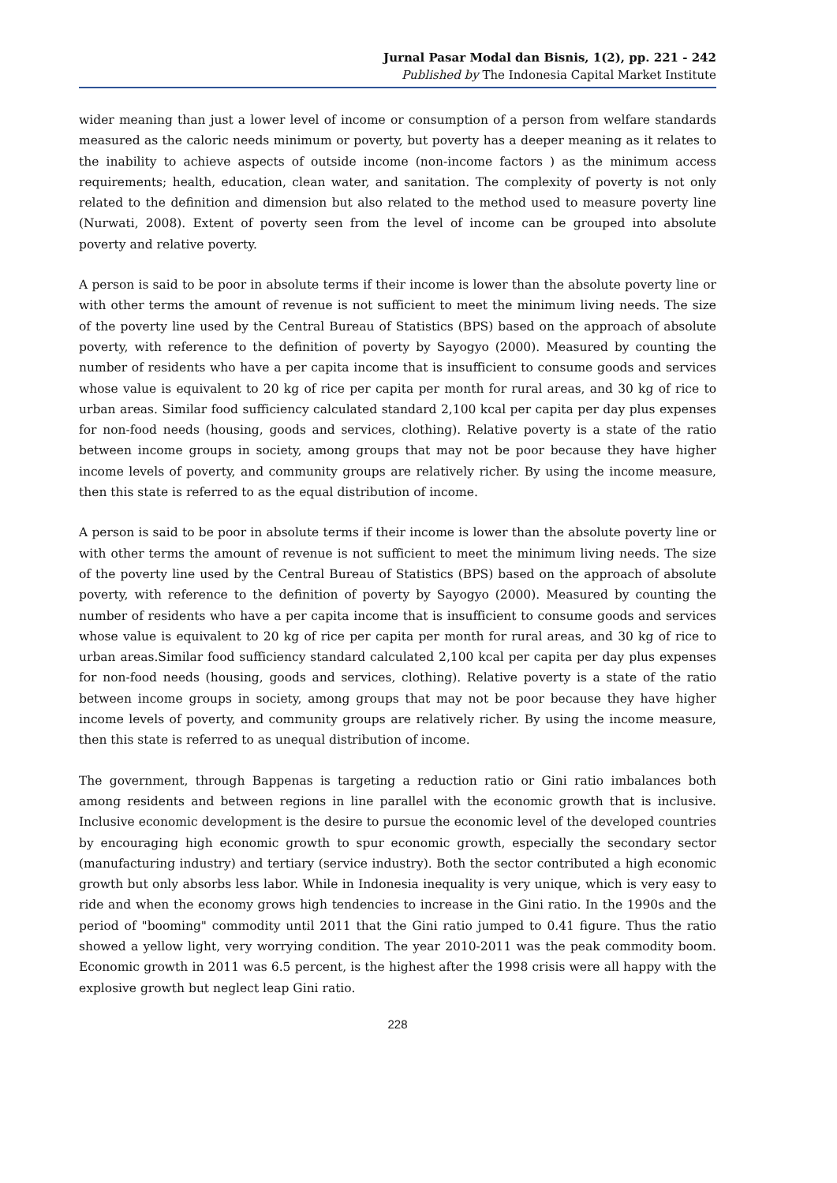Jurnal Pasar Modal dan Bisnis, 1(2), pp. 221 - 242
Published by The Indonesia Capital Market Institute
wider meaning than just a lower level of income or consumption of a person from welfare standards measured as the caloric needs minimum or poverty, but poverty has a deeper meaning as it relates to the inability to achieve aspects of outside income (non-income factors ) as the minimum access requirements; health, education, clean water, and sanitation. The complexity of poverty is not only related to the definition and dimension but also related to the method used to measure poverty line (Nurwati, 2008). Extent of poverty seen from the level of income can be grouped into absolute poverty and relative poverty.
A person is said to be poor in absolute terms if their income is lower than the absolute poverty line or with other terms the amount of revenue is not sufficient to meet the minimum living needs. The size of the poverty line used by the Central Bureau of Statistics (BPS) based on the approach of absolute poverty, with reference to the definition of poverty by Sayogyo (2000). Measured by counting the number of residents who have a per capita income that is insufficient to consume goods and services whose value is equivalent to 20 kg of rice per capita per month for rural areas, and 30 kg of rice to urban areas. Similar food sufficiency calculated standard 2,100 kcal per capita per day plus expenses for non-food needs (housing, goods and services, clothing). Relative poverty is a state of the ratio between income groups in society, among groups that may not be poor because they have higher income levels of poverty, and community groups are relatively richer. By using the income measure, then this state is referred to as the equal distribution of income.
A person is said to be poor in absolute terms if their income is lower than the absolute poverty line or with other terms the amount of revenue is not sufficient to meet the minimum living needs. The size of the poverty line used by the Central Bureau of Statistics (BPS) based on the approach of absolute poverty, with reference to the definition of poverty by Sayogyo (2000). Measured by counting the number of residents who have a per capita income that is insufficient to consume goods and services whose value is equivalent to 20 kg of rice per capita per month for rural areas, and 30 kg of rice to urban areas.Similar food sufficiency standard calculated 2,100 kcal per capita per day plus expenses for non-food needs (housing, goods and services, clothing). Relative poverty is a state of the ratio between income groups in society, among groups that may not be poor because they have higher income levels of poverty, and community groups are relatively richer. By using the income measure, then this state is referred to as unequal distribution of income.
The government, through Bappenas is targeting a reduction ratio or Gini ratio imbalances both among residents and between regions in line parallel with the economic growth that is inclusive. Inclusive economic development is the desire to pursue the economic level of the developed countries by encouraging high economic growth to spur economic growth, especially the secondary sector (manufacturing industry) and tertiary (service industry). Both the sector contributed a high economic growth but only absorbs less labor. While in Indonesia inequality is very unique, which is very easy to ride and when the economy grows high tendencies to increase in the Gini ratio. In the 1990s and the period of "booming" commodity until 2011 that the Gini ratio jumped to 0.41 figure. Thus the ratio showed a yellow light, very worrying condition. The year 2010-2011 was the peak commodity boom. Economic growth in 2011 was 6.5 percent, is the highest after the 1998 crisis were all happy with the explosive growth but neglect leap Gini ratio.
228